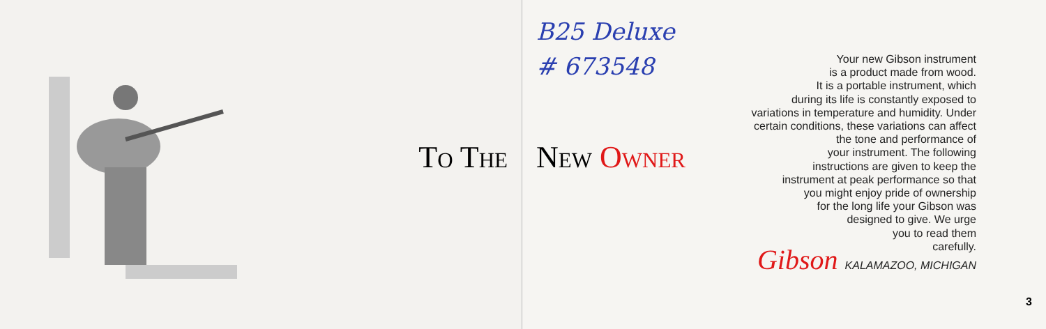To The
B25 Deluxe
# 673548
New Owner
Your new Gibson instrument
is a product made from wood.
It is a portable instrument, which
during its life is constantly exposed to
variations in temperature and humidity. Under
certain conditions, these variations can affect
the tone and performance of
your instrument. The following
instructions are given to keep the
instrument at peak performance so that
you might enjoy pride of ownership
for the long life your Gibson was
designed to give. We urge
you to read them
carefully.
Gibson KALAMAZOO, MICHIGAN
3